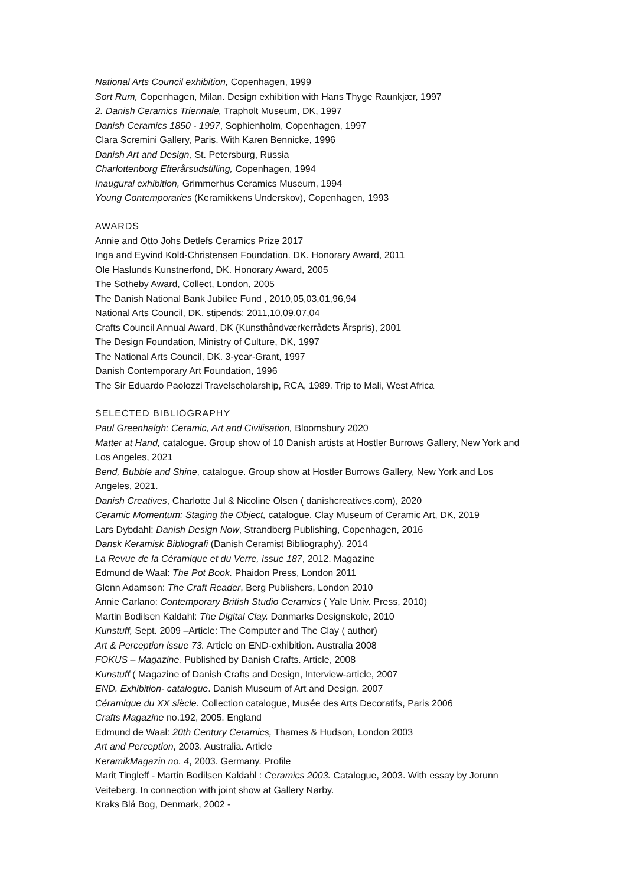National Arts Council exhibition, Copenhagen, 1999
Sort Rum, Copenhagen, Milan. Design exhibition with Hans Thyge Raunkjær, 1997
2. Danish Ceramics Triennale, Trapholt Museum, DK, 1997
Danish Ceramics 1850 - 1997, Sophienholm, Copenhagen, 1997
Clara Scremini Gallery, Paris. With Karen Bennicke, 1996
Danish Art and Design, St. Petersburg, Russia
Charlottenborg Efterårsudstilling, Copenhagen, 1994
Inaugural exhibition, Grimmerhus Ceramics Museum, 1994
Young Contemporaries (Keramikkens Underskov), Copenhagen, 1993
AWARDS
Annie and Otto Johs Detlefs Ceramics Prize 2017
Inga and Eyvind Kold-Christensen Foundation. DK. Honorary Award, 2011
Ole Haslunds Kunstnerfond, DK. Honorary Award, 2005
The Sotheby Award, Collect, London, 2005
The Danish National Bank Jubilee Fund , 2010,05,03,01,96,94
National Arts Council, DK. stipends: 2011,10,09,07,04
Crafts Council Annual Award, DK (Kunsthåndværkerrådets Årspris), 2001
The Design Foundation, Ministry of Culture, DK, 1997
The National Arts Council, DK. 3-year-Grant, 1997
Danish Contemporary Art Foundation, 1996
The Sir Eduardo Paolozzi Travelscholarship, RCA, 1989. Trip to Mali, West Africa
SELECTED BIBLIOGRAPHY
Paul Greenhalgh: Ceramic, Art and Civilisation, Bloomsbury 2020
Matter at Hand, catalogue. Group show of 10 Danish artists at Hostler Burrows Gallery, New York and Los Angeles, 2021
Bend, Bubble and Shine, catalogue. Group show at Hostler Burrows Gallery, New York and Los Angeles, 2021.
Danish Creatives, Charlotte Jul & Nicoline Olsen ( danishcreatives.com), 2020
Ceramic Momentum: Staging the Object, catalogue. Clay Museum of Ceramic Art, DK, 2019
Lars Dybdahl: Danish Design Now, Strandberg Publishing, Copenhagen, 2016
Dansk Keramisk Bibliografi (Danish Ceramist Bibliography), 2014
La Revue de la Céramique et du Verre, issue 187, 2012. Magazine
Edmund de Waal: The Pot Book. Phaidon Press, London 2011
Glenn Adamson: The Craft Reader, Berg Publishers, London 2010
Annie Carlano: Contemporary British Studio Ceramics ( Yale Univ. Press, 2010)
Martin Bodilsen Kaldahl: The Digital Clay. Danmarks Designskole, 2010
Kunstuff, Sept. 2009 –Article: The Computer and The Clay ( author)
Art & Perception issue 73. Article on END-exhibition. Australia 2008
FOKUS – Magazine. Published by Danish Crafts. Article, 2008
Kunstuff ( Magazine of Danish Crafts and Design, Interview-article, 2007
END. Exhibition- catalogue. Danish Museum of Art and Design. 2007
Céramique du XX siècle. Collection catalogue, Musée des Arts Decoratifs, Paris 2006
Crafts Magazine no.192, 2005. England
Edmund de Waal: 20th Century Ceramics, Thames & Hudson, London 2003
Art and Perception, 2003. Australia. Article
KeramikMagazin no. 4, 2003. Germany. Profile
Marit Tingleff - Martin Bodilsen Kaldahl : Ceramics 2003. Catalogue, 2003. With essay by Jorunn Veiteberg. In connection with joint show at Gallery Nørby.
Kraks Blå Bog, Denmark, 2002 -